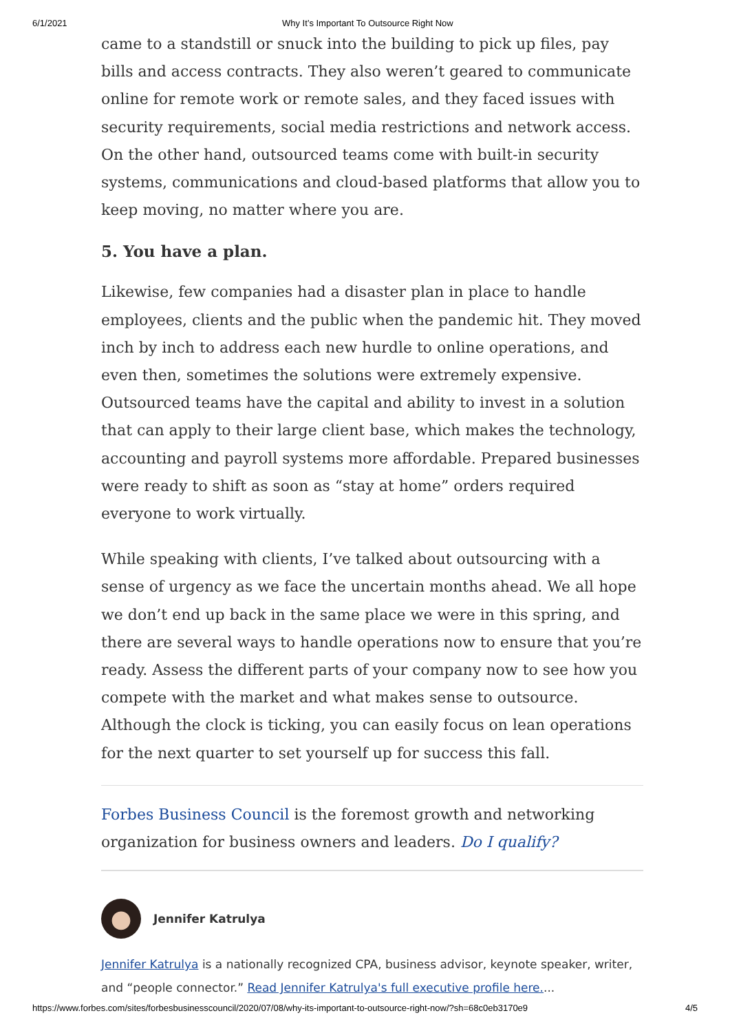6/1/2021 Why It’s Important To Outsource Right Now
came to a standstill or snuck into the building to pick up files, pay bills and access contracts. They also weren’t geared to communicate online for remote work or remote sales, and they faced issues with security requirements, social media restrictions and network access. On the other hand, outsourced teams come with built-in security systems, communications and cloud-based platforms that allow you to keep moving, no matter where you are.
5. You have a plan.
Likewise, few companies had a disaster plan in place to handle employees, clients and the public when the pandemic hit. They moved inch by inch to address each new hurdle to online operations, and even then, sometimes the solutions were extremely expensive. Outsourced teams have the capital and ability to invest in a solution that can apply to their large client base, which makes the technology, accounting and payroll systems more affordable. Prepared businesses were ready to shift as soon as “stay at home” orders required everyone to work virtually.
While speaking with clients, I’ve talked about outsourcing with a sense of urgency as we face the uncertain months ahead. We all hope we don’t end up back in the same place we were in this spring, and there are several ways to handle operations now to ensure that you’re ready. Assess the different parts of your company now to see how you compete with the market and what makes sense to outsource. Although the clock is ticking, you can easily focus on lean operations for the next quarter to set yourself up for success this fall.
Forbes Business Council is the foremost growth and networking organization for business owners and leaders. Do I qualify?
Jennifer Katrulya
Jennifer Katrulya is a nationally recognized CPA, business advisor, keynote speaker, writer, and “people connector.” Read Jennifer Katrulya's full executive profile here....
https://www.forbes.com/sites/forbesbusinesscouncil/2020/07/08/why-its-important-to-outsource-right-now/?sh=68c0eb3170e9 4/5